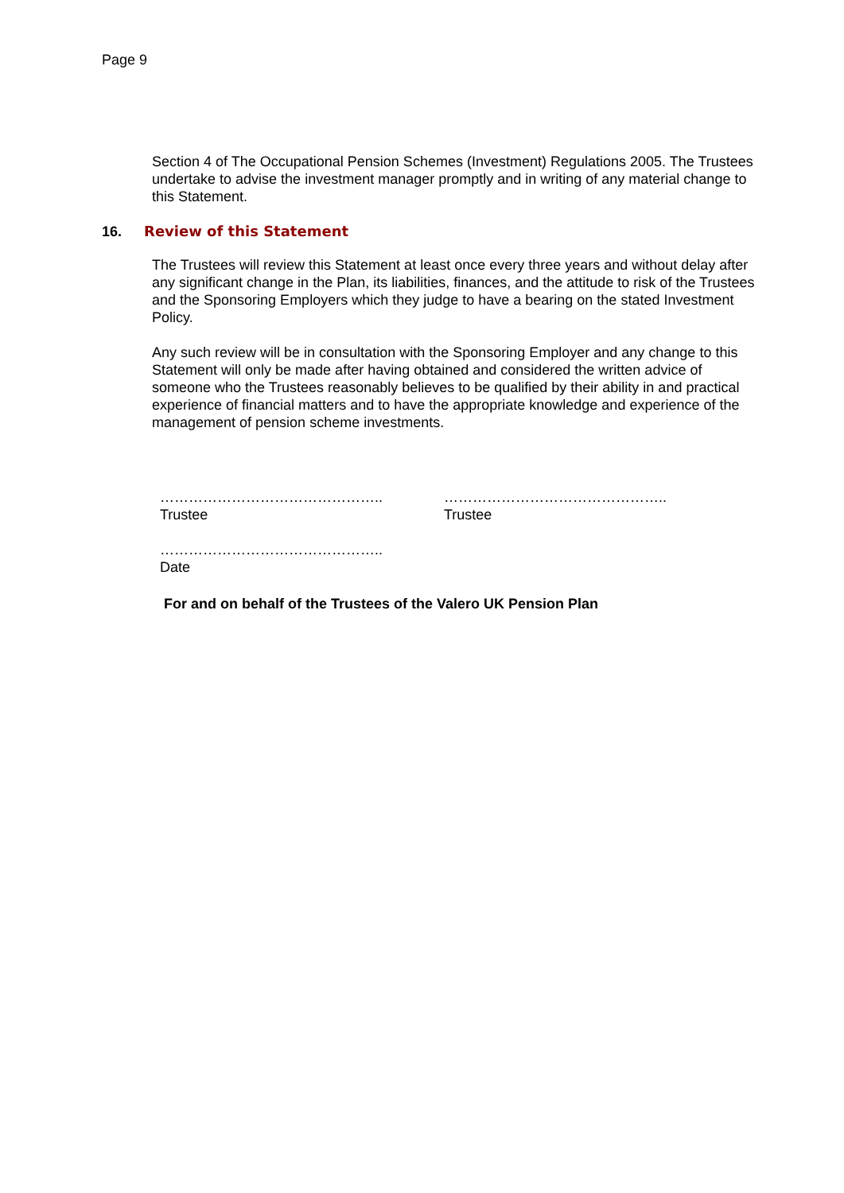Page 9
Section 4 of The Occupational Pension Schemes (Investment) Regulations 2005. The Trustees undertake to advise the investment manager promptly and in writing of any material change to this Statement.
16. Review of this Statement
The Trustees will review this Statement at least once every three years and without delay after any significant change in the Plan, its liabilities, finances, and the attitude to risk of the Trustees and the Sponsoring Employers which they judge to have a bearing on the stated Investment Policy.
Any such review will be in consultation with the Sponsoring Employer and any change to this Statement will only be made after having obtained and considered the written advice of someone who the Trustees reasonably believes to be qualified by their ability in and practical experience of financial matters and to have the appropriate knowledge and experience of the management of pension scheme investments.
………………………………………..
Trustee
………………………………………..
Trustee
………………………………………..
Date
For and on behalf of the Trustees of the Valero UK Pension Plan